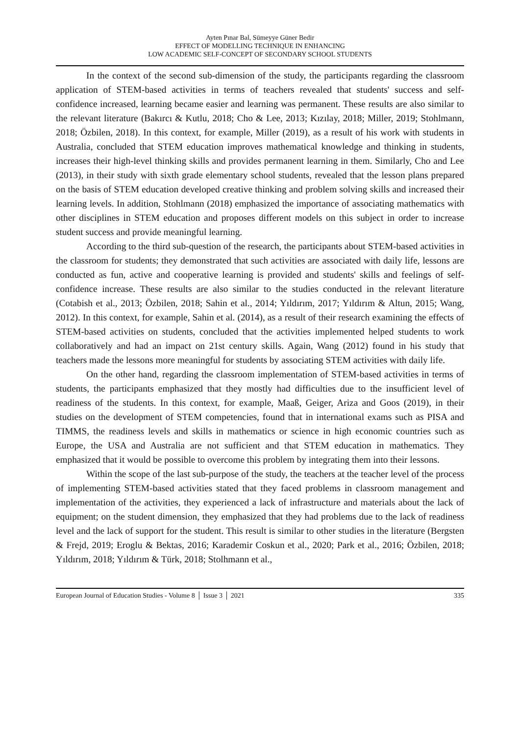Ayten Pınar Bal, Sümeyye Güner Bedir
EFFECT OF MODELLING TECHNIQUE IN ENHANCING
LOW ACADEMIC SELF-CONCEPT OF SECONDARY SCHOOL STUDENTS
In the context of the second sub-dimension of the study, the participants regarding the classroom application of STEM-based activities in terms of teachers revealed that students' success and self-confidence increased, learning became easier and learning was permanent. These results are also similar to the relevant literature (Bakırcı & Kutlu, 2018; Cho & Lee, 2013; Kızılay, 2018; Miller, 2019; Stohlmann, 2018; Özbilen, 2018). In this context, for example, Miller (2019), as a result of his work with students in Australia, concluded that STEM education improves mathematical knowledge and thinking in students, increases their high-level thinking skills and provides permanent learning in them. Similarly, Cho and Lee (2013), in their study with sixth grade elementary school students, revealed that the lesson plans prepared on the basis of STEM education developed creative thinking and problem solving skills and increased their learning levels. In addition, Stohlmann (2018) emphasized the importance of associating mathematics with other disciplines in STEM education and proposes different models on this subject in order to increase student success and provide meaningful learning.
According to the third sub-question of the research, the participants about STEM-based activities in the classroom for students; they demonstrated that such activities are associated with daily life, lessons are conducted as fun, active and cooperative learning is provided and students' skills and feelings of self-confidence increase. These results are also similar to the studies conducted in the relevant literature (Cotabish et al., 2013; Özbilen, 2018; Sahin et al., 2014; Yıldırım, 2017; Yıldırım & Altun, 2015; Wang, 2012). In this context, for example, Sahin et al. (2014), as a result of their research examining the effects of STEM-based activities on students, concluded that the activities implemented helped students to work collaboratively and had an impact on 21st century skills. Again, Wang (2012) found in his study that teachers made the lessons more meaningful for students by associating STEM activities with daily life.
On the other hand, regarding the classroom implementation of STEM-based activities in terms of students, the participants emphasized that they mostly had difficulties due to the insufficient level of readiness of the students. In this context, for example, Maaß, Geiger, Ariza and Goos (2019), in their studies on the development of STEM competencies, found that in international exams such as PISA and TIMMS, the readiness levels and skills in mathematics or science in high economic countries such as Europe, the USA and Australia are not sufficient and that STEM education in mathematics. They emphasized that it would be possible to overcome this problem by integrating them into their lessons.
Within the scope of the last sub-purpose of the study, the teachers at the teacher level of the process of implementing STEM-based activities stated that they faced problems in classroom management and implementation of the activities, they experienced a lack of infrastructure and materials about the lack of equipment; on the student dimension, they emphasized that they had problems due to the lack of readiness level and the lack of support for the student. This result is similar to other studies in the literature (Bergsten & Frejd, 2019; Eroglu & Bektas, 2016; Karademir Coskun et al., 2020; Park et al., 2016; Özbilen, 2018; Yıldırım, 2018; Yıldırım & Türk, 2018; Stolhmann et al.,
European Journal of Education Studies - Volume 8 │ Issue 3 │ 2021 335